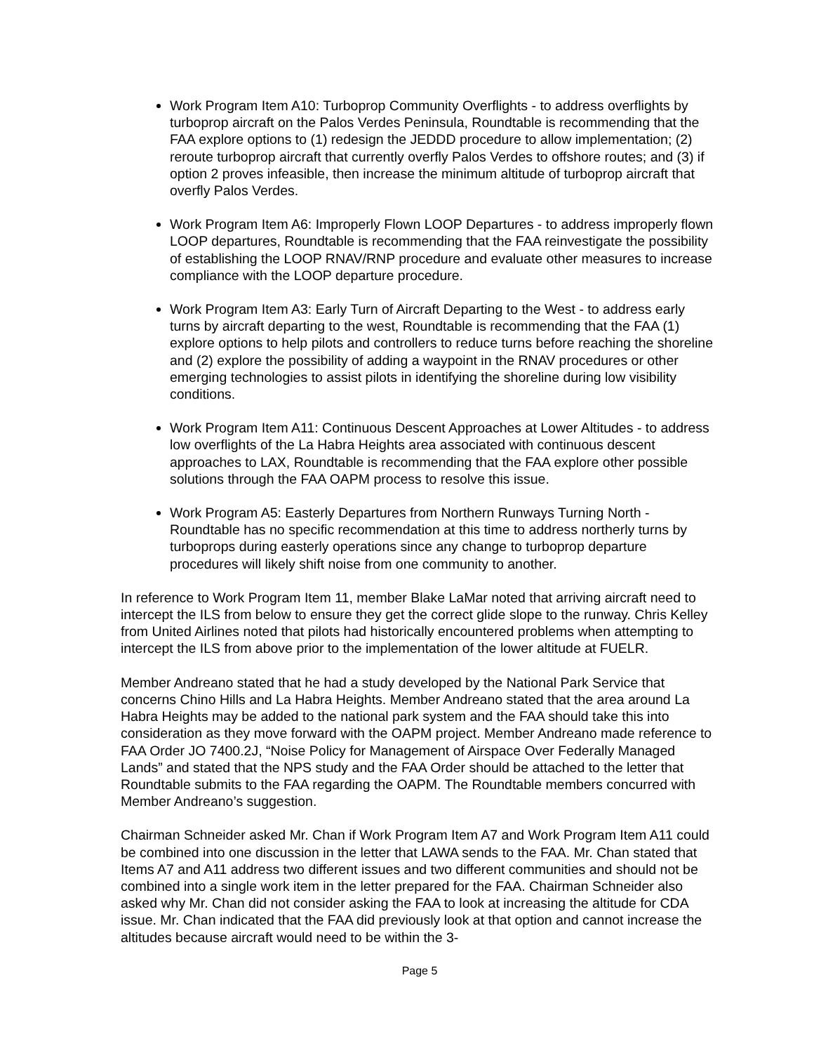Work Program Item A10: Turboprop Community Overflights - to address overflights by turboprop aircraft on the Palos Verdes Peninsula, Roundtable is recommending that the FAA explore options to (1) redesign the JEDDD procedure to allow implementation; (2) reroute turboprop aircraft that currently overfly Palos Verdes to offshore routes; and (3) if option 2 proves infeasible, then increase the minimum altitude of turboprop aircraft that overfly Palos Verdes.
Work Program Item A6: Improperly Flown LOOP Departures - to address improperly flown LOOP departures, Roundtable is recommending that the FAA reinvestigate the possibility of establishing the LOOP RNAV/RNP procedure and evaluate other measures to increase compliance with the LOOP departure procedure.
Work Program Item A3: Early Turn of Aircraft Departing to the West - to address early turns by aircraft departing to the west, Roundtable is recommending that the FAA (1) explore options to help pilots and controllers to reduce turns before reaching the shoreline and (2) explore the possibility of adding a waypoint in the RNAV procedures or other emerging technologies to assist pilots in identifying the shoreline during low visibility conditions.
Work Program Item A11: Continuous Descent Approaches at Lower Altitudes - to address low overflights of the La Habra Heights area associated with continuous descent approaches to LAX, Roundtable is recommending that the FAA explore other possible solutions through the FAA OAPM process to resolve this issue.
Work Program A5: Easterly Departures from Northern Runways Turning North - Roundtable has no specific recommendation at this time to address northerly turns by turboprops during easterly operations since any change to turboprop departure procedures will likely shift noise from one community to another.
In reference to Work Program Item 11, member Blake LaMar noted that arriving aircraft need to intercept the ILS from below to ensure they get the correct glide slope to the runway. Chris Kelley from United Airlines noted that pilots had historically encountered problems when attempting to intercept the ILS from above prior to the implementation of the lower altitude at FUELR.
Member Andreano stated that he had a study developed by the National Park Service that concerns Chino Hills and La Habra Heights. Member Andreano stated that the area around La Habra Heights may be added to the national park system and the FAA should take this into consideration as they move forward with the OAPM project. Member Andreano made reference to FAA Order JO 7400.2J, “Noise Policy for Management of Airspace Over Federally Managed Lands” and stated that the NPS study and the FAA Order should be attached to the letter that Roundtable submits to the FAA regarding the OAPM. The Roundtable members concurred with Member Andreano’s suggestion.
Chairman Schneider asked Mr. Chan if Work Program Item A7 and Work Program Item A11 could be combined into one discussion in the letter that LAWA sends to the FAA. Mr. Chan stated that Items A7 and A11 address two different issues and two different communities and should not be combined into a single work item in the letter prepared for the FAA. Chairman Schneider also asked why Mr. Chan did not consider asking the FAA to look at increasing the altitude for CDA issue. Mr. Chan indicated that the FAA did previously look at that option and cannot increase the altitudes because aircraft would need to be within the 3-
Page 5